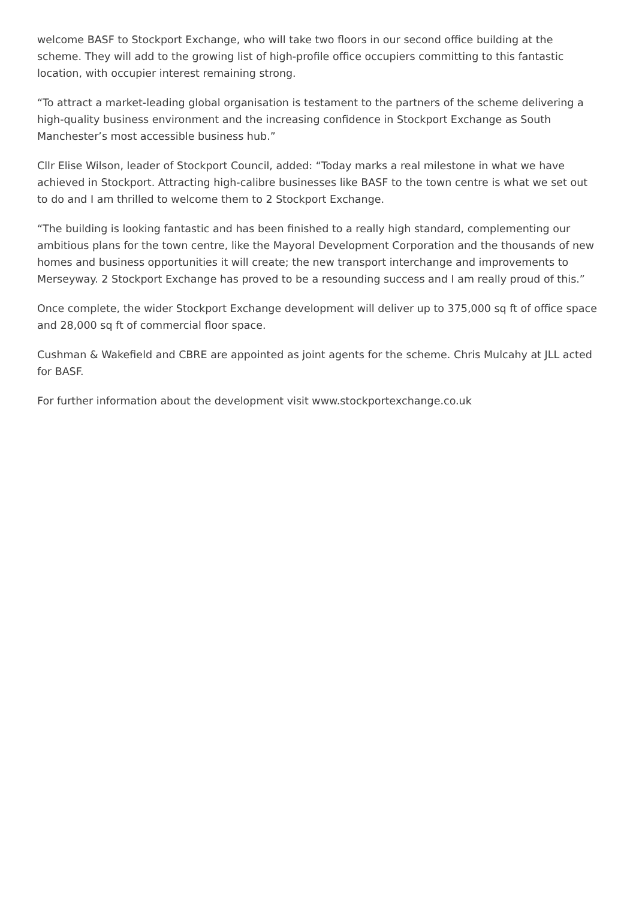welcome BASF to Stockport Exchange, who will take two floors in our second office building at the scheme. They will add to the growing list of high-profile office occupiers committing to this fantastic location, with occupier interest remaining strong.
“To attract a market-leading global organisation is testament to the partners of the scheme delivering a high-quality business environment and the increasing confidence in Stockport Exchange as South Manchester’s most accessible business hub.”
Cllr Elise Wilson, leader of Stockport Council, added: “Today marks a real milestone in what we have achieved in Stockport. Attracting high-calibre businesses like BASF to the town centre is what we set out to do and I am thrilled to welcome them to 2 Stockport Exchange.
“The building is looking fantastic and has been finished to a really high standard, complementing our ambitious plans for the town centre, like the Mayoral Development Corporation and the thousands of new homes and business opportunities it will create; the new transport interchange and improvements to Merseyway. 2 Stockport Exchange has proved to be a resounding success and I am really proud of this.”
Once complete, the wider Stockport Exchange development will deliver up to 375,000 sq ft of office space and 28,000 sq ft of commercial floor space.
Cushman & Wakefield and CBRE are appointed as joint agents for the scheme. Chris Mulcahy at JLL acted for BASF.
For further information about the development visit www.stockportexchange.co.uk